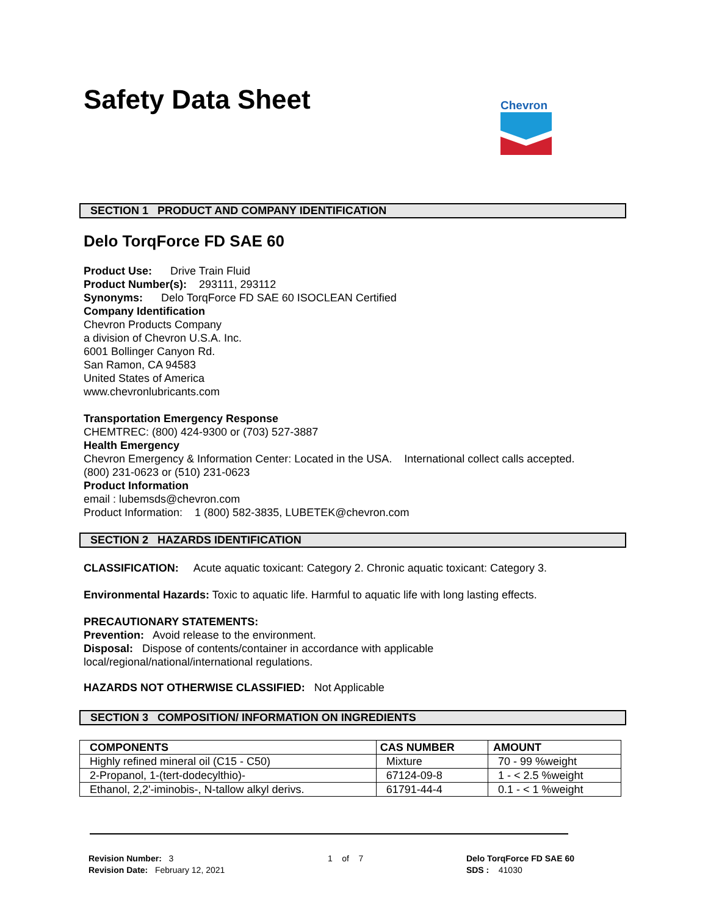Safety Data Sheet
Chevron
SECTION 1 PRODUCT AND COMPANY IDENTIFICATION
Delo TorqForce FD SAE 60
Product Use: Drive Train Fluid
Product Number(s): 293111, 293112
Synonyms: Delo TorqForce FD SAE 60 ISOCLEAN Certified
Company Identification
Chevron Products Company
a division of Chevron U.S.A. Inc.
6001 Bollinger Canyon Rd.
San Ramon, CA 94583
United States of America
www.chevronlubricants.com
Transportation Emergency Response
CHEMTREC: (800) 424-9300 or (703) 527-3887
Health Emergency
Chevron Emergency & Information Center: Located in the USA. International collect calls accepted.
(800) 231-0623 or (510) 231-0623
Product Information
email : lubemsds@chevron.com
Product Information: 1 (800) 582-3835, LUBETEK@chevron.com
SECTION 2 HAZARDS IDENTIFICATION
CLASSIFICATION: Acute aquatic toxicant: Category 2. Chronic aquatic toxicant: Category 3.
Environmental Hazards: Toxic to aquatic life. Harmful to aquatic life with long lasting effects.
PRECAUTIONARY STATEMENTS:
Prevention: Avoid release to the environment.
Disposal: Dispose of contents/container in accordance with applicable
local/regional/national/international regulations.
HAZARDS NOT OTHERWISE CLASSIFIED: Not Applicable
SECTION 3 COMPOSITION/ INFORMATION ON INGREDIENTS
| COMPONENTS | CAS NUMBER | AMOUNT |
| --- | --- | --- |
| Highly refined mineral oil (C15 - C50) | Mixture | 70 - 99 %weight |
| 2-Propanol, 1-(tert-dodecylthio)- | 67124-09-8 | 1 - < 2.5 %weight |
| Ethanol, 2,2'-iminobis-, N-tallow alkyl derivs. | 61791-44-4 | 0.1 - < 1 %weight |
Revision Number: 3
Revision Date: February 12, 2021
1 of 7 Delo TorqForce FD SAE 60
SDS : 41030